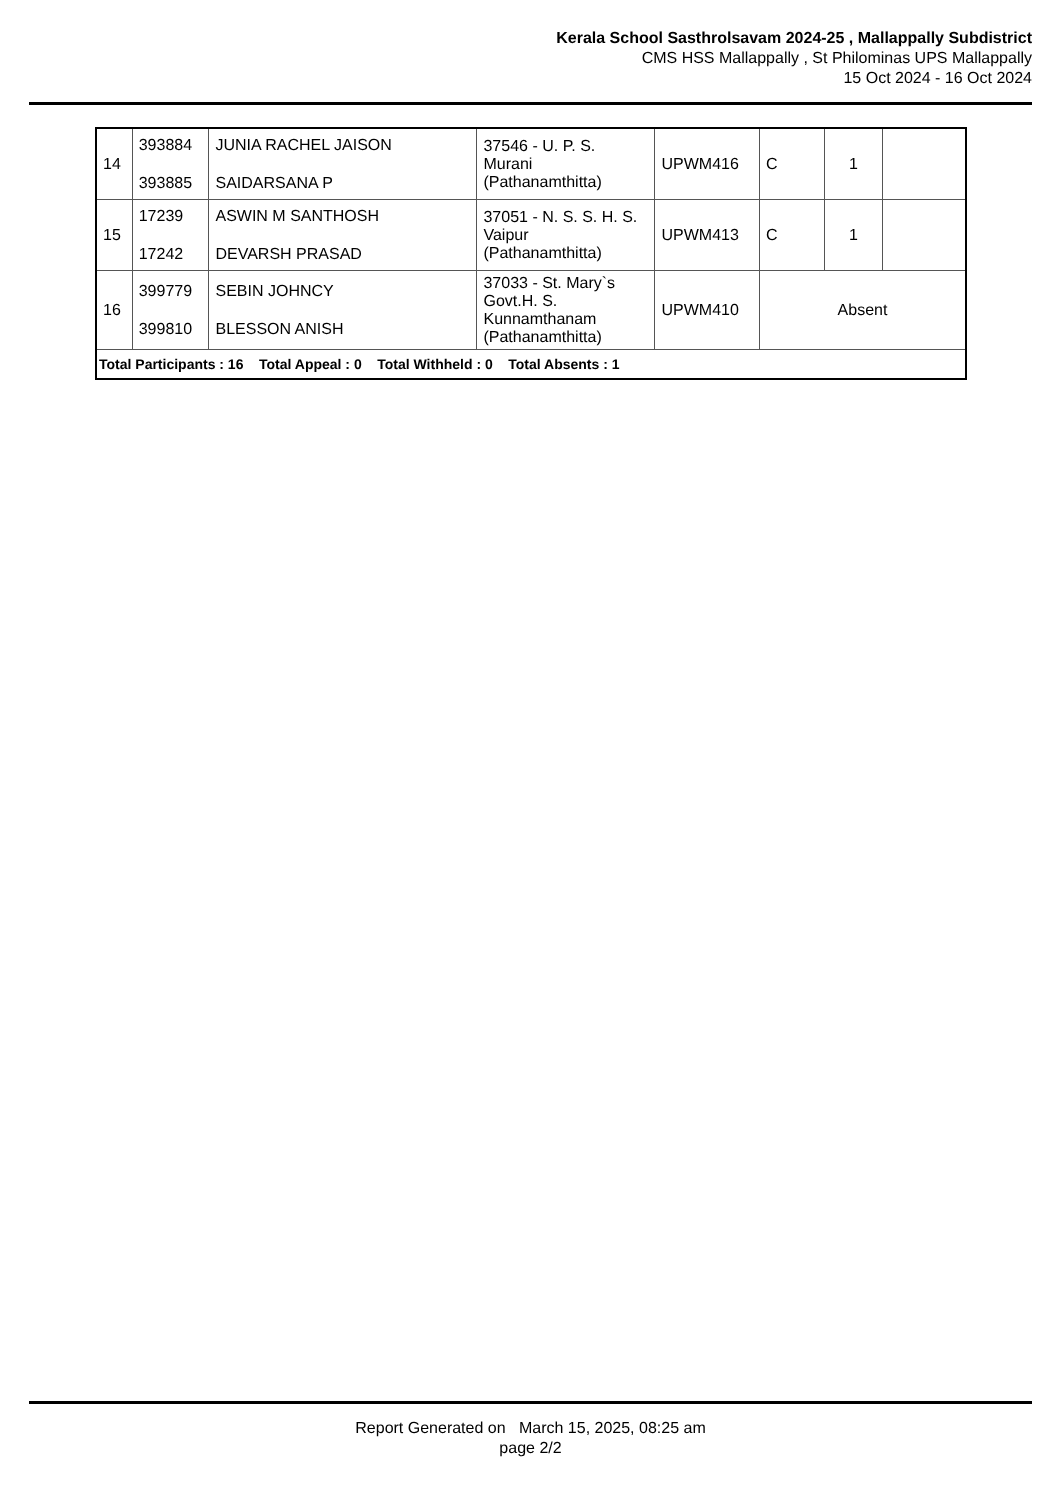Kerala School Sasthrolsavam 2024-25 , Mallappally Subdistrict
CMS HSS Mallappally , St Philominas UPS Mallappally
15 Oct 2024 - 16 Oct 2024
| 14 | 393884 393885 | JUNIA RACHEL JAISON SAIDARSANA P | 37546 - U. P. S. Murani (Pathanamthitta) | UPWM416 | C | 1 | |
| 15 | 17239 17242 | ASWIN M SANTHOSH DEVARSH PRASAD | 37051 - N. S. S. H. S. Vaipur (Pathanamthitta) | UPWM413 | C | 1 | |
| 16 | 399779 399810 | SEBIN JOHNCY BLESSON ANISH | 37033 - St. Mary`s Govt.H. S. Kunnamthanam (Pathanamthitta) | UPWM410 | Absent | | |
| Total Participants : 16 Total Appeal : 0 Total Withheld : 0 Total Absents : 1 | | | | | | | |
Report Generated on March 15, 2025, 08:25 am
page 2/2